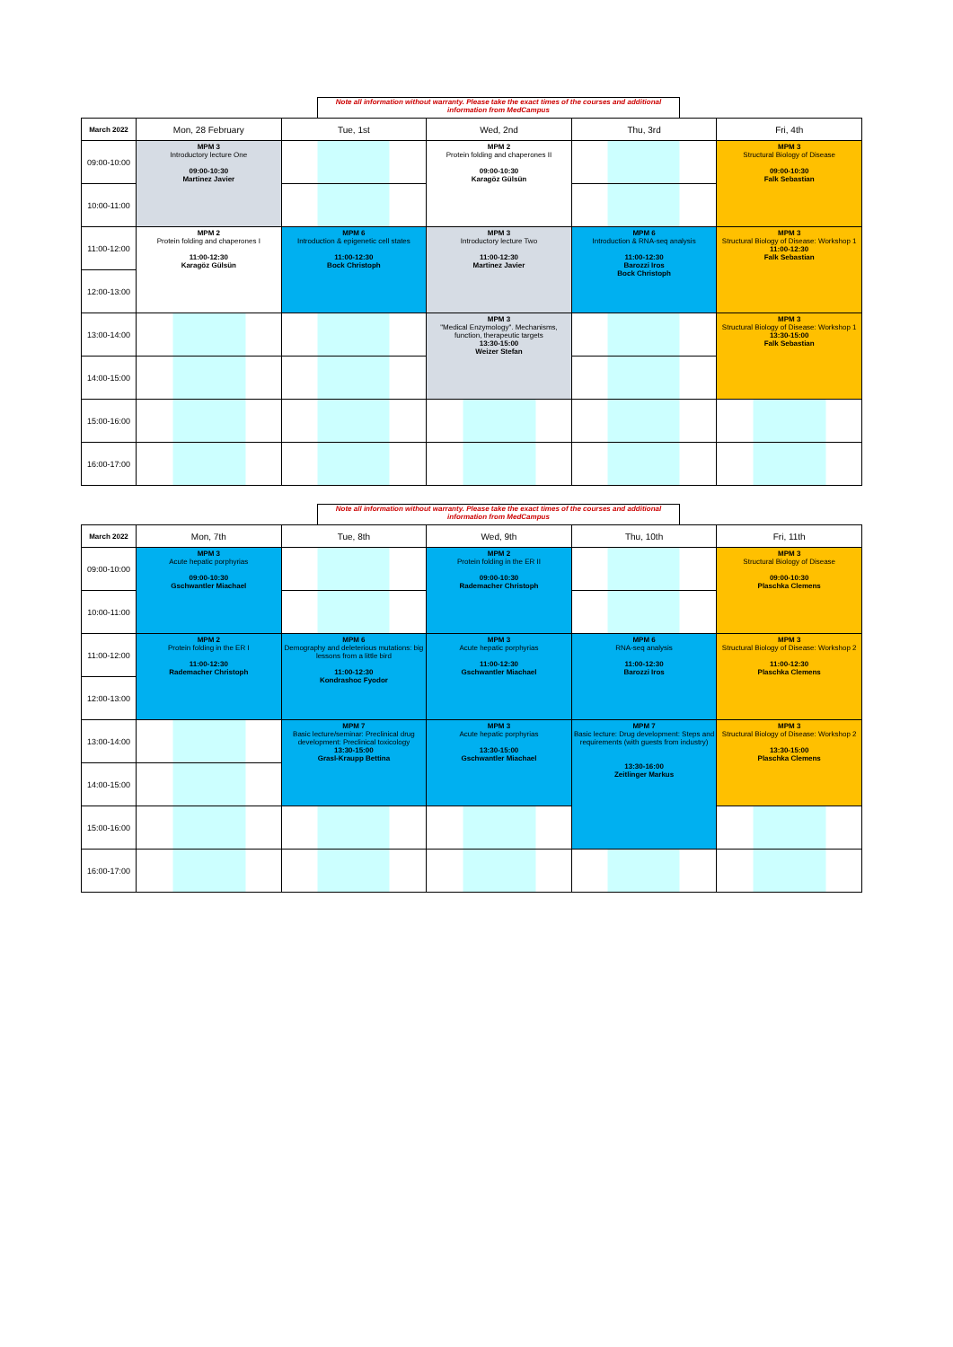Note all information without warranty. Please take the exact times of the courses and additional information from MedCampus
| March 2022 | Mon, 28 February | Tue, 1st | Wed, 2nd | Thu, 3rd | Fri, 4th |
| --- | --- | --- | --- | --- | --- |
| 09:00-10:00 | MPM 3 Introductory lecture One 09:00-10:30 Martinez Javier | | MPM 2 Protein folding and chaperones II 09:00-10:30 Karagöz Gülsün | | MPM 3 Structural Biology of Disease 09:00-10:30 Falk Sebastian |
| 10:00-11:00 | | | | | |
| 11:00-12:00 | MPM 2 Protein folding and chaperones I 11:00-12:30 Karagöz Gülsün | MPM 6 Introduction & epigenetic cell states 11:00-12:30 Bock Christoph | MPM 3 Introductory lecture Two 11:00-12:30 Martinez Javier | MPM 6 Introduction & RNA-seq analysis 11:00-12:30 Barozzi Iros Bock Christoph | MPM 3 Structural Biology of Disease: Workshop 1 11:00-12:30 Falk Sebastian |
| 12:00-13:00 | | | | | |
| 13:00-14:00 | | | MPM 3 "Medical Enzymology". Mechanisms, function, therapeutic targets 13:30-15:00 Weizer Stefan | | MPM 3 Structural Biology of Disease: Workshop 1 13:30-15:00 Falk Sebastian |
| 14:00-15:00 | | | | | |
| 15:00-16:00 | | | | | |
| 16:00-17:00 | | | | | |
Note all information without warranty. Please take the exact times of the courses and additional information from MedCampus
| March 2022 | Mon, 7th | Tue, 8th | Wed, 9th | Thu, 10th | Fri, 11th |
| --- | --- | --- | --- | --- | --- |
| 09:00-10:00 | MPM 3 Acute hepatic porphyrias 09:00-10:30 Gschwantler Miachael | | MPM 2 Protein folding in the ER II 09:00-10:30 Rademacher Christoph | | MPM 3 Structural Biology of Disease 09:00-10:30 Plaschka Clemens |
| 10:00-11:00 | | | | | |
| 11:00-12:00 | MPM 2 Protein folding in the ER I 11:00-12:30 Rademacher Christoph | MPM 6 Demography and deleterious mutations: big lessons from a little bird 11:00-12:30 Kondrashoc Fyodor | MPM 3 Acute hepatic porphyrias 11:00-12:30 Gschwantler Miachael | MPM 6 RNA-seq analysis 11:00-12:30 Barozzi Iros | MPM 3 Structural Biology of Disease: Workshop 2 11:00-12:30 Plaschka Clemens |
| 12:00-13:00 | | | | | |
| 13:00-14:00 | | MPM 7 Basic lecture/seminar: Preclinical drug development: Preclinical toxicology 13:30-15:00 Grasl-Kraupp Bettina | MPM 3 Acute hepatic porphyrias 13:30-15:00 Gschwantler Miachael | MPM 7 Basic lecture: Drug development: Steps and requirements (with guests from industry) 13:30-16:00 Zeitlinger Markus | MPM 3 Structural Biology of Disease: Workshop 2 13:30-15:00 Plaschka Clemens |
| 14:00-15:00 | | | | | |
| 15:00-16:00 | | | | | |
| 16:00-17:00 | | | | | |